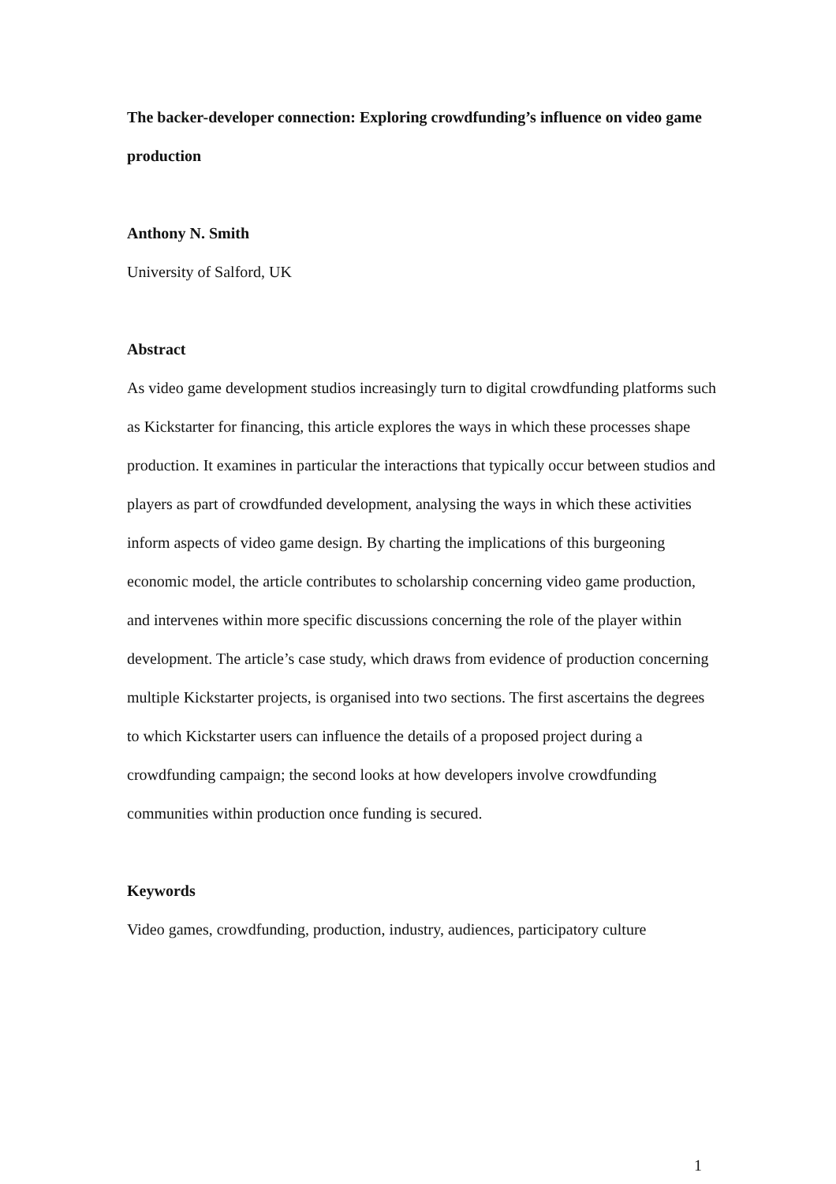The backer-developer connection: Exploring crowdfunding’s influence on video game production
Anthony N. Smith
University of Salford, UK
Abstract
As video game development studios increasingly turn to digital crowdfunding platforms such as Kickstarter for financing, this article explores the ways in which these processes shape production. It examines in particular the interactions that typically occur between studios and players as part of crowdfunded development, analysing the ways in which these activities inform aspects of video game design. By charting the implications of this burgeoning economic model, the article contributes to scholarship concerning video game production, and intervenes within more specific discussions concerning the role of the player within development. The article’s case study, which draws from evidence of production concerning multiple Kickstarter projects, is organised into two sections. The first ascertains the degrees to which Kickstarter users can influence the details of a proposed project during a crowdfunding campaign; the second looks at how developers involve crowdfunding communities within production once funding is secured.
Keywords
Video games, crowdfunding, production, industry, audiences, participatory culture
1